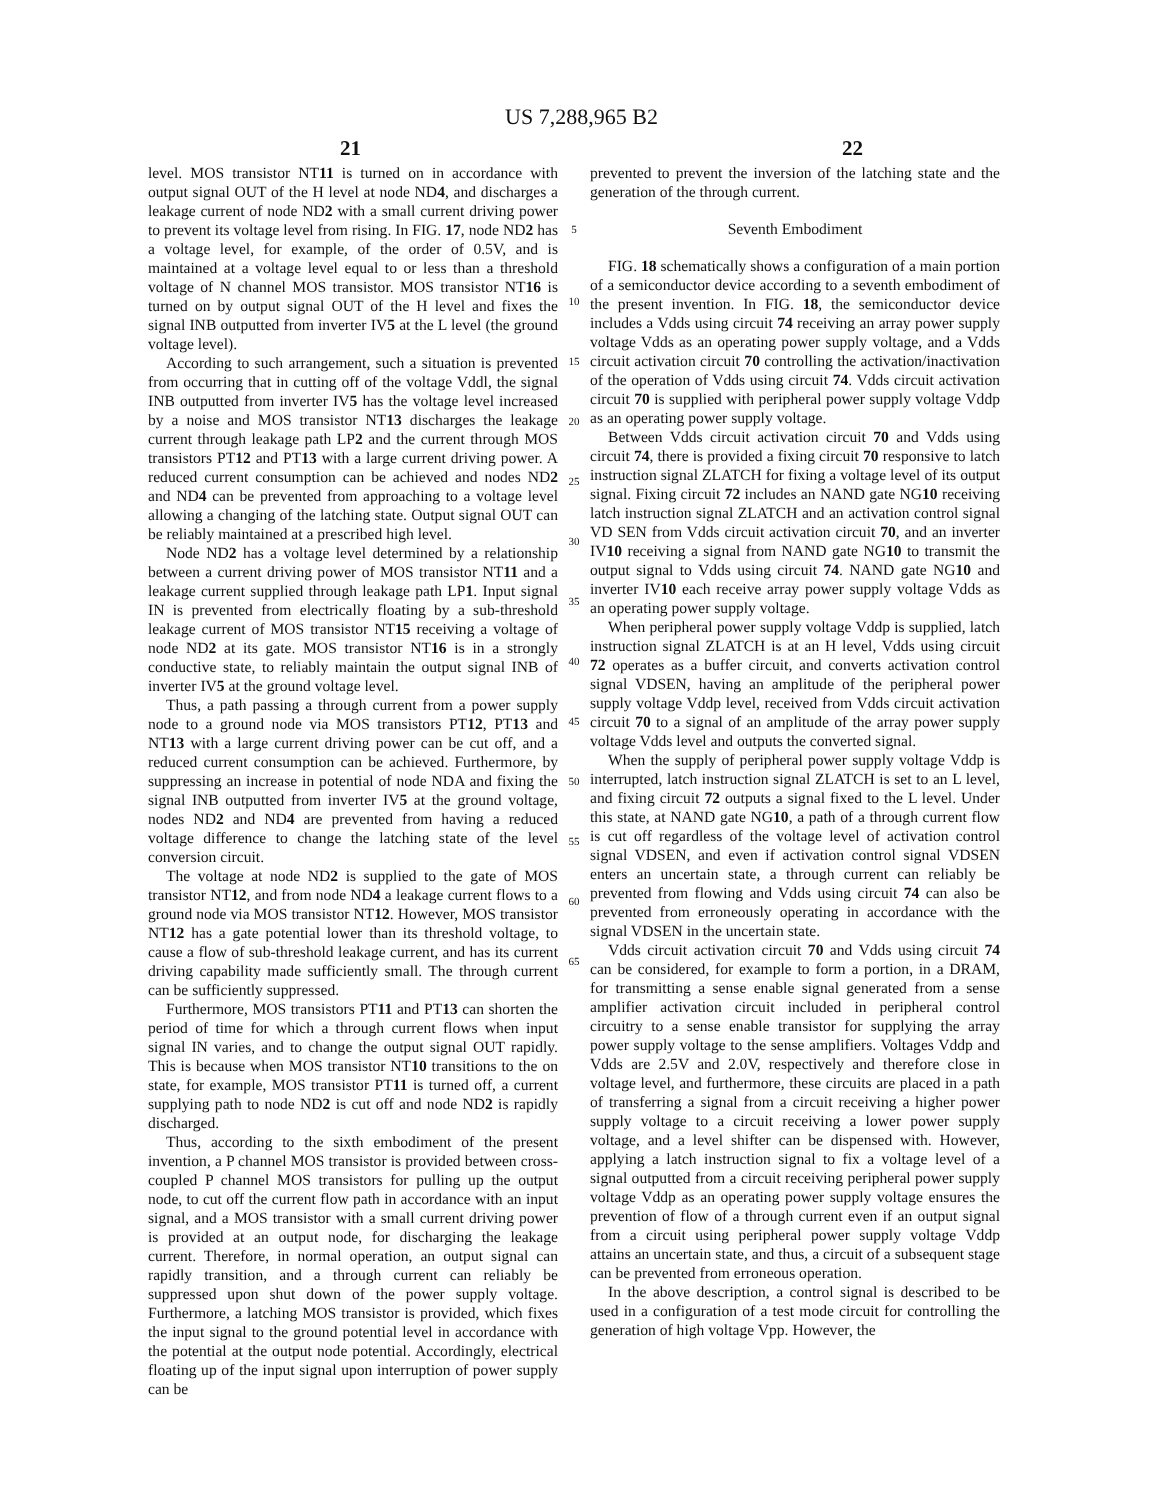US 7,288,965 B2
21 22
level. MOS transistor NT11 is turned on in accordance with output signal OUT of the H level at node ND4, and discharges a leakage current of node ND2 with a small current driving power to prevent its voltage level from rising. In FIG. 17, node ND2 has a voltage level, for example, of the order of 0.5V, and is maintained at a voltage level equal to or less than a threshold voltage of N channel MOS transistor. MOS transistor NT16 is turned on by output signal OUT of the H level and fixes the signal INB outputted from inverter IV5 at the L level (the ground voltage level).
According to such arrangement, such a situation is prevented from occurring that in cutting off of the voltage Vddl, the signal INB outputted from inverter IV5 has the voltage level increased by a noise and MOS transistor NT13 discharges the leakage current through leakage path LP2 and the current through MOS transistors PT12 and PT13 with a large current driving power. A reduced current consumption can be achieved and nodes ND2 and ND4 can be prevented from approaching to a voltage level allowing a changing of the latching state. Output signal OUT can be reliably maintained at a prescribed high level.
Node ND2 has a voltage level determined by a relationship between a current driving power of MOS transistor NT11 and a leakage current supplied through leakage path LP1. Input signal IN is prevented from electrically floating by a sub-threshold leakage current of MOS transistor NT15 receiving a voltage of node ND2 at its gate. MOS transistor NT16 is in a strongly conductive state, to reliably maintain the output signal INB of inverter IV5 at the ground voltage level.
Thus, a path passing a through current from a power supply node to a ground node via MOS transistors PT12, PT13 and NT13 with a large current driving power can be cut off, and a reduced current consumption can be achieved. Furthermore, by suppressing an increase in potential of node NDA and fixing the signal INB outputted from inverter IV5 at the ground voltage, nodes ND2 and ND4 are prevented from having a reduced voltage difference to change the latching state of the level conversion circuit.
The voltage at node ND2 is supplied to the gate of MOS transistor NT12, and from node ND4 a leakage current flows to a ground node via MOS transistor NT12. However, MOS transistor NT12 has a gate potential lower than its threshold voltage, to cause a flow of sub-threshold leakage current, and has its current driving capability made sufficiently small. The through current can be sufficiently suppressed.
Furthermore, MOS transistors PT11 and PT13 can shorten the period of time for which a through current flows when input signal IN varies, and to change the output signal OUT rapidly. This is because when MOS transistor NT10 transitions to the on state, for example, MOS transistor PT11 is turned off, a current supplying path to node ND2 is cut off and node ND2 is rapidly discharged.
Thus, according to the sixth embodiment of the present invention, a P channel MOS transistor is provided between cross-coupled P channel MOS transistors for pulling up the output node, to cut off the current flow path in accordance with an input signal, and a MOS transistor with a small current driving power is provided at an output node, for discharging the leakage current. Therefore, in normal operation, an output signal can rapidly transition, and a through current can reliably be suppressed upon shut down of the power supply voltage. Furthermore, a latching MOS transistor is provided, which fixes the input signal to the ground potential level in accordance with the potential at the output node potential. Accordingly, electrical floating up of the input signal upon interruption of power supply can be
5
10
15
20
25
30
35
40
45
50
55
60
65
prevented to prevent the inversion of the latching state and the generation of the through current.
Seventh Embodiment
FIG. 18 schematically shows a configuration of a main portion of a semiconductor device according to a seventh embodiment of the present invention. In FIG. 18, the semiconductor device includes a Vdds using circuit 74 receiving an array power supply voltage Vdds as an operating power supply voltage, and a Vdds circuit activation circuit 70 controlling the activation/inactivation of the operation of Vdds using circuit 74. Vdds circuit activation circuit 70 is supplied with peripheral power supply voltage Vddp as an operating power supply voltage.
Between Vdds circuit activation circuit 70 and Vdds using circuit 74, there is provided a fixing circuit 70 responsive to latch instruction signal ZLATCH for fixing a voltage level of its output signal. Fixing circuit 72 includes an NAND gate NG10 receiving latch instruction signal ZLATCH and an activation control signal VD SEN from Vdds circuit activation circuit 70, and an inverter IV10 receiving a signal from NAND gate NG10 to transmit the output signal to Vdds using circuit 74. NAND gate NG10 and inverter IV10 each receive array power supply voltage Vdds as an operating power supply voltage.
When peripheral power supply voltage Vddp is supplied, latch instruction signal ZLATCH is at an H level, Vdds using circuit 72 operates as a buffer circuit, and converts activation control signal VDSEN, having an amplitude of the peripheral power supply voltage Vddp level, received from Vdds circuit activation circuit 70 to a signal of an amplitude of the array power supply voltage Vdds level and outputs the converted signal.
When the supply of peripheral power supply voltage Vddp is interrupted, latch instruction signal ZLATCH is set to an L level, and fixing circuit 72 outputs a signal fixed to the L level. Under this state, at NAND gate NG10, a path of a through current flow is cut off regardless of the voltage level of activation control signal VDSEN, and even if activation control signal VDSEN enters an uncertain state, a through current can reliably be prevented from flowing and Vdds using circuit 74 can also be prevented from erroneously operating in accordance with the signal VDSEN in the uncertain state.
Vdds circuit activation circuit 70 and Vdds using circuit 74 can be considered, for example to form a portion, in a DRAM, for transmitting a sense enable signal generated from a sense amplifier activation circuit included in peripheral control circuitry to a sense enable transistor for supplying the array power supply voltage to the sense amplifiers. Voltages Vddp and Vdds are 2.5V and 2.0V, respectively and therefore close in voltage level, and furthermore, these circuits are placed in a path of transferring a signal from a circuit receiving a higher power supply voltage to a circuit receiving a lower power supply voltage, and a level shifter can be dispensed with. However, applying a latch instruction signal to fix a voltage level of a signal outputted from a circuit receiving peripheral power supply voltage Vddp as an operating power supply voltage ensures the prevention of flow of a through current even if an output signal from a circuit using peripheral power supply voltage Vddp attains an uncertain state, and thus, a circuit of a subsequent stage can be prevented from erroneous operation.
In the above description, a control signal is described to be used in a configuration of a test mode circuit for controlling the generation of high voltage Vpp. However, the